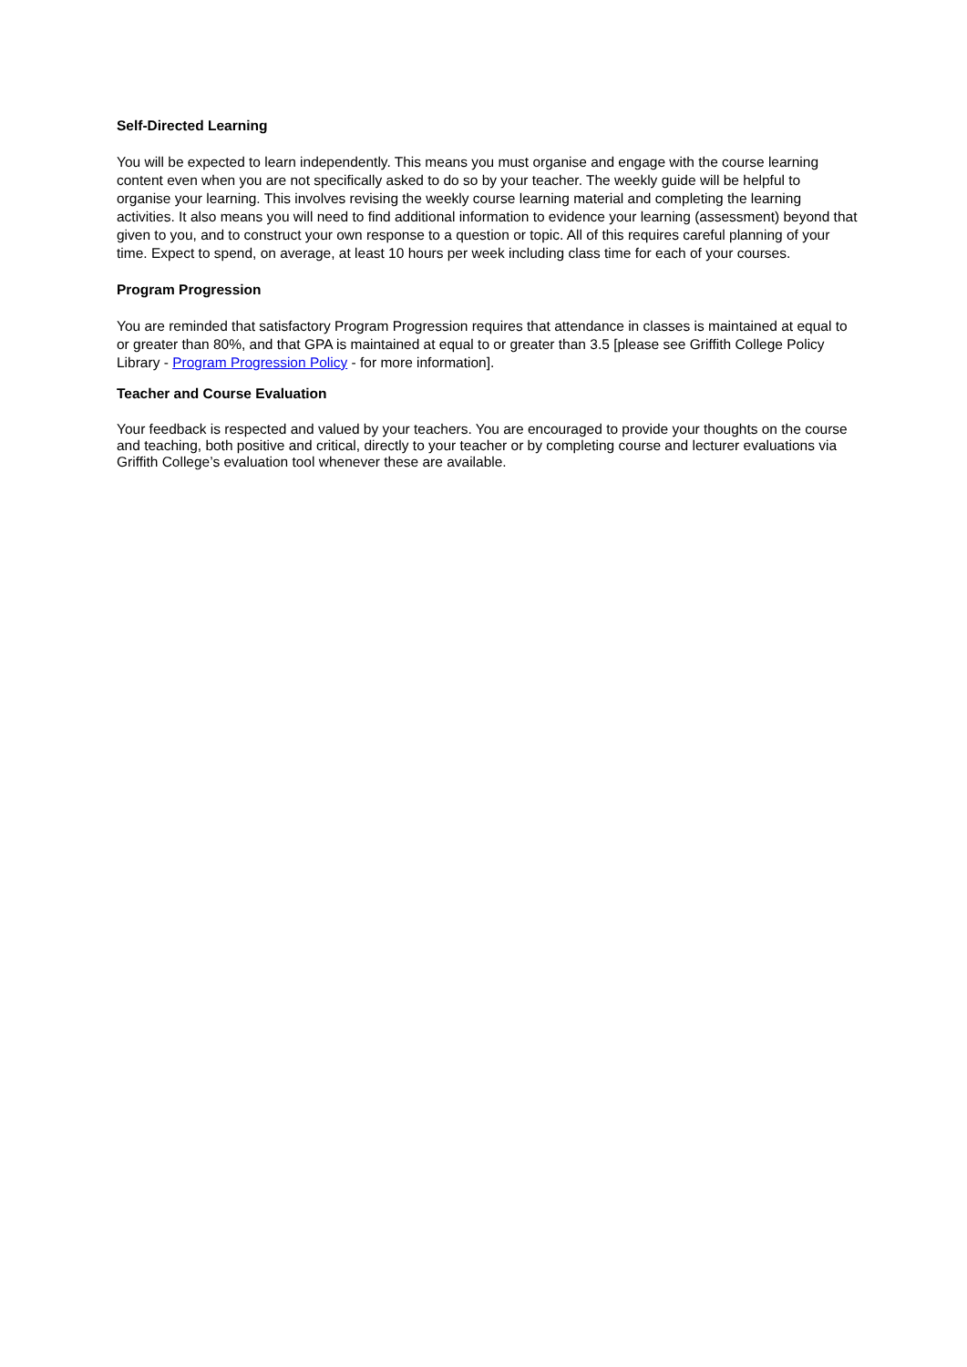Self-Directed Learning
You will be expected to learn independently. This means you must organise and engage with the course learning content even when you are not specifically asked to do so by your teacher. The weekly guide will be helpful to organise your learning. This involves revising the weekly course learning material and completing the learning activities. It also means you will need to find additional information to evidence your learning (assessment) beyond that given to you, and to construct your own response to a question or topic. All of this requires careful planning of your time. Expect to spend, on average, at least 10 hours per week including class time for each of your courses.
Program Progression
You are reminded that satisfactory Program Progression requires that attendance in classes is maintained at equal to or greater than 80%, and that GPA is maintained at equal to or greater than 3.5 [please see Griffith College Policy Library - Program Progression Policy - for more information].
Teacher and Course Evaluation
Your feedback is respected and valued by your teachers. You are encouraged to provide your thoughts on the course and teaching, both positive and critical, directly to your teacher or by completing course and lecturer evaluations via Griffith College’s evaluation tool whenever these are available.